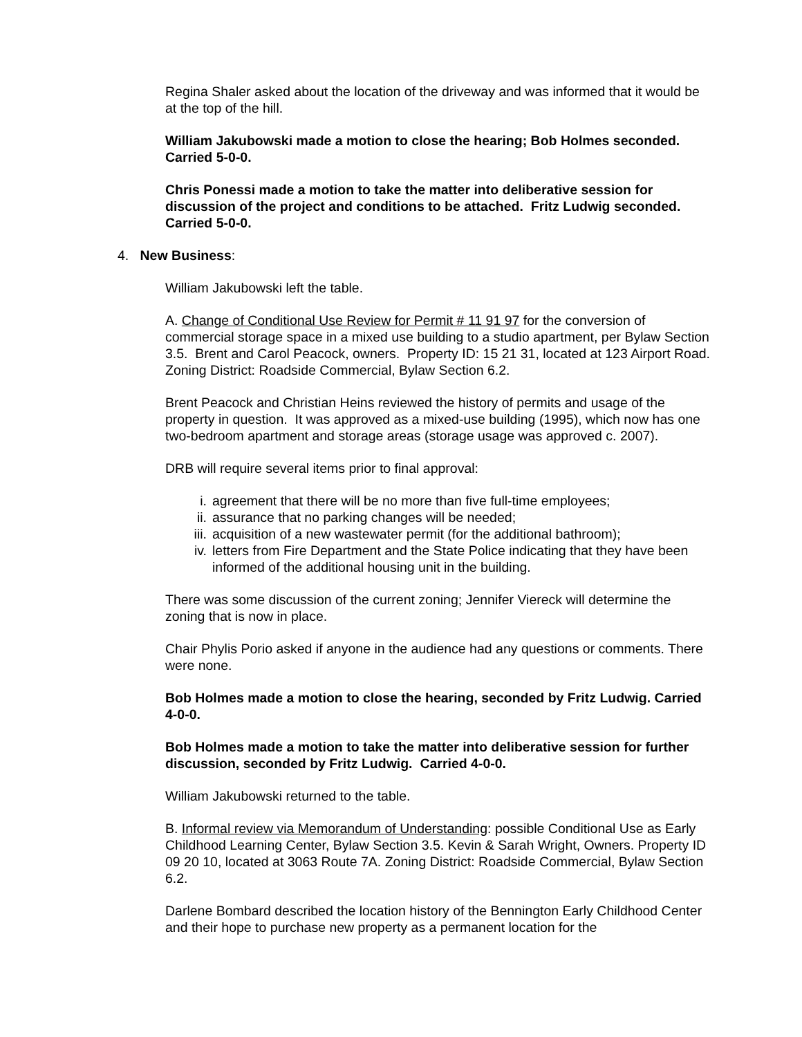Regina Shaler asked about the location of the driveway and was informed that it would be at the top of the hill.
William Jakubowski made a motion to close the hearing; Bob Holmes seconded. Carried 5-0-0.
Chris Ponessi made a motion to take the matter into deliberative session for discussion of the project and conditions to be attached. Fritz Ludwig seconded. Carried 5-0-0.
4. New Business:
William Jakubowski left the table.
A. Change of Conditional Use Review for Permit # 11 91 97 for the conversion of commercial storage space in a mixed use building to a studio apartment, per Bylaw Section 3.5. Brent and Carol Peacock, owners. Property ID: 15 21 31, located at 123 Airport Road. Zoning District: Roadside Commercial, Bylaw Section 6.2.
Brent Peacock and Christian Heins reviewed the history of permits and usage of the property in question. It was approved as a mixed-use building (1995), which now has one two-bedroom apartment and storage areas (storage usage was approved c. 2007).
DRB will require several items prior to final approval:
i. agreement that there will be no more than five full-time employees;
ii. assurance that no parking changes will be needed;
iii. acquisition of a new wastewater permit (for the additional bathroom);
iv. letters from Fire Department and the State Police indicating that they have been informed of the additional housing unit in the building.
There was some discussion of the current zoning; Jennifer Viereck will determine the zoning that is now in place.
Chair Phylis Porio asked if anyone in the audience had any questions or comments. There were none.
Bob Holmes made a motion to close the hearing, seconded by Fritz Ludwig. Carried 4-0-0.
Bob Holmes made a motion to take the matter into deliberative session for further discussion, seconded by Fritz Ludwig. Carried 4-0-0.
William Jakubowski returned to the table.
B. Informal review via Memorandum of Understanding: possible Conditional Use as Early Childhood Learning Center, Bylaw Section 3.5. Kevin & Sarah Wright, Owners. Property ID 09 20 10, located at 3063 Route 7A. Zoning District: Roadside Commercial, Bylaw Section 6.2.
Darlene Bombard described the location history of the Bennington Early Childhood Center and their hope to purchase new property as a permanent location for the